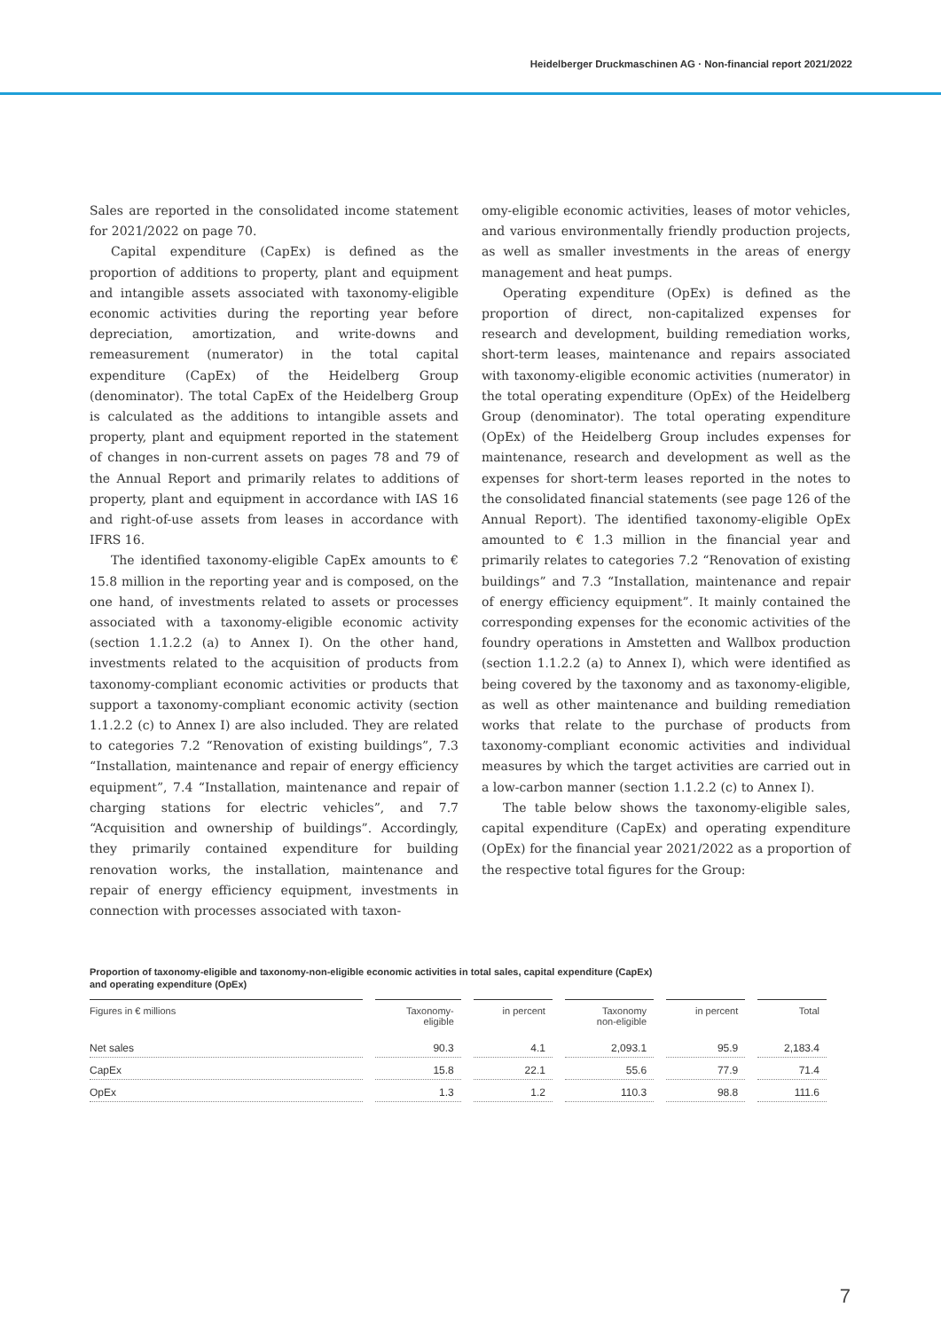Heidelberger Druckmaschinen AG · Non-financial report 2021/2022
Sales are reported in the consolidated income statement for 2021/2022 on page 70.
Capital expenditure (CapEx) is defined as the proportion of additions to property, plant and equipment and intangible assets associated with taxonomy-eligible economic activities during the reporting year before depreciation, amortization, and write-downs and remeasurement (numerator) in the total capital expenditure (CapEx) of the Heidelberg Group (denominator). The total CapEx of the Heidelberg Group is calculated as the additions to intangible assets and property, plant and equipment reported in the statement of changes in non-current assets on pages 78 and 79 of the Annual Report and primarily relates to additions of property, plant and equipment in accordance with IAS 16 and right-of-use assets from leases in accordance with IFRS 16.
The identified taxonomy-eligible CapEx amounts to € 15.8 million in the reporting year and is composed, on the one hand, of investments related to assets or processes associated with a taxonomy-eligible economic activity (section 1.1.2.2 (a) to Annex I). On the other hand, investments related to the acquisition of products from taxonomy-compliant economic activities or products that support a taxonomy-compliant economic activity (section 1.1.2.2 (c) to Annex I) are also included. They are related to categories 7.2 “Renovation of existing buildings”, 7.3 “Installation, maintenance and repair of energy efficiency equipment”, 7.4 “Installation, maintenance and repair of charging stations for electric vehicles”, and 7.7 “Acquisition and ownership of buildings”. Accordingly, they primarily contained expenditure for building renovation works, the installation, maintenance and repair of energy efficiency equipment, investments in connection with processes associated with taxon-
omy-eligible economic activities, leases of motor vehicles, and various environmentally friendly production projects, as well as smaller investments in the areas of energy management and heat pumps.
Operating expenditure (OpEx) is defined as the proportion of direct, non-capitalized expenses for research and development, building remediation works, short-term leases, maintenance and repairs associated with taxonomy-eligible economic activities (numerator) in the total operating expenditure (OpEx) of the Heidelberg Group (denominator). The total operating expenditure (OpEx) of the Heidelberg Group includes expenses for maintenance, research and development as well as the expenses for short-term leases reported in the notes to the consolidated financial statements (see page 126 of the Annual Report). The identified taxonomy-eligible OpEx amounted to € 1.3 million in the financial year and primarily relates to categories 7.2 “Renovation of existing buildings” and 7.3 “Installation, maintenance and repair of energy efficiency equipment”. It mainly contained the corresponding expenses for the economic activities of the foundry operations in Amstetten and Wallbox production (section 1.1.2.2 (a) to Annex I), which were identified as being covered by the taxonomy and as taxonomy-eligible, as well as other maintenance and building remediation works that relate to the purchase of products from taxonomy-compliant economic activities and individual measures by which the target activities are carried out in a low-carbon manner (section 1.1.2.2 (c) to Annex I).
The table below shows the taxonomy-eligible sales, capital expenditure (CapEx) and operating expenditure (OpEx) for the financial year 2021/2022 as a proportion of the respective total figures for the Group:
Proportion of taxonomy-eligible and taxonomy-non-eligible economic activities in total sales, capital expenditure (CapEx)
and operating expenditure (OpEx)
| Figures in € millions | Taxonomy- eligible | in percent | Taxonomy non-eligible | in percent | Total |
| --- | --- | --- | --- | --- | --- |
| Net sales | 90.3 | 4.1 | 2,093.1 | 95.9 | 2,183.4 |
| CapEx | 15.8 | 22.1 | 55.6 | 77.9 | 71.4 |
| OpEx | 1.3 | 1.2 | 110.3 | 98.8 | 111.6 |
7